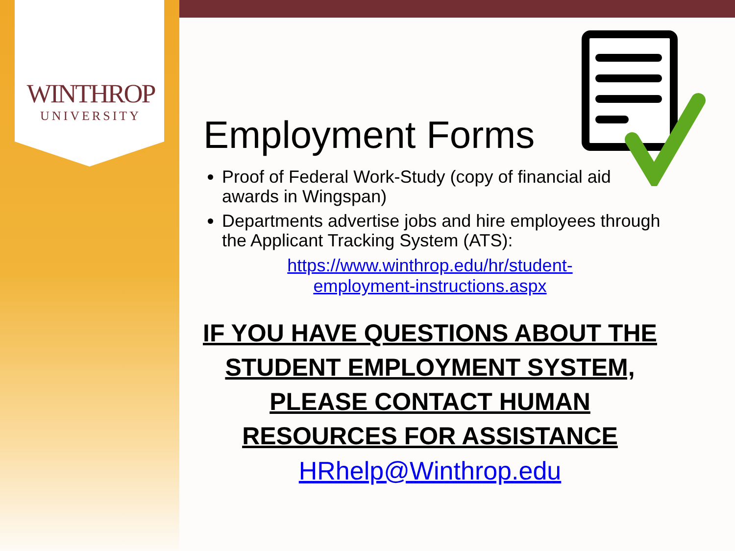WINTHROP
UNIVERSITY
Employment Forms
Proof of Federal Work-Study (copy of financial aid awards in Wingspan)
Departments advertise jobs and hire employees through the Applicant Tracking System (ATS):
https://www.winthrop.edu/hr/student-
employment-instructions.aspx
IF YOU HAVE QUESTIONS ABOUT THE STUDENT EMPLOYMENT SYSTEM, PLEASE CONTACT HUMAN RESOURCES FOR ASSISTANCE
HRhelp@Winthrop.edu